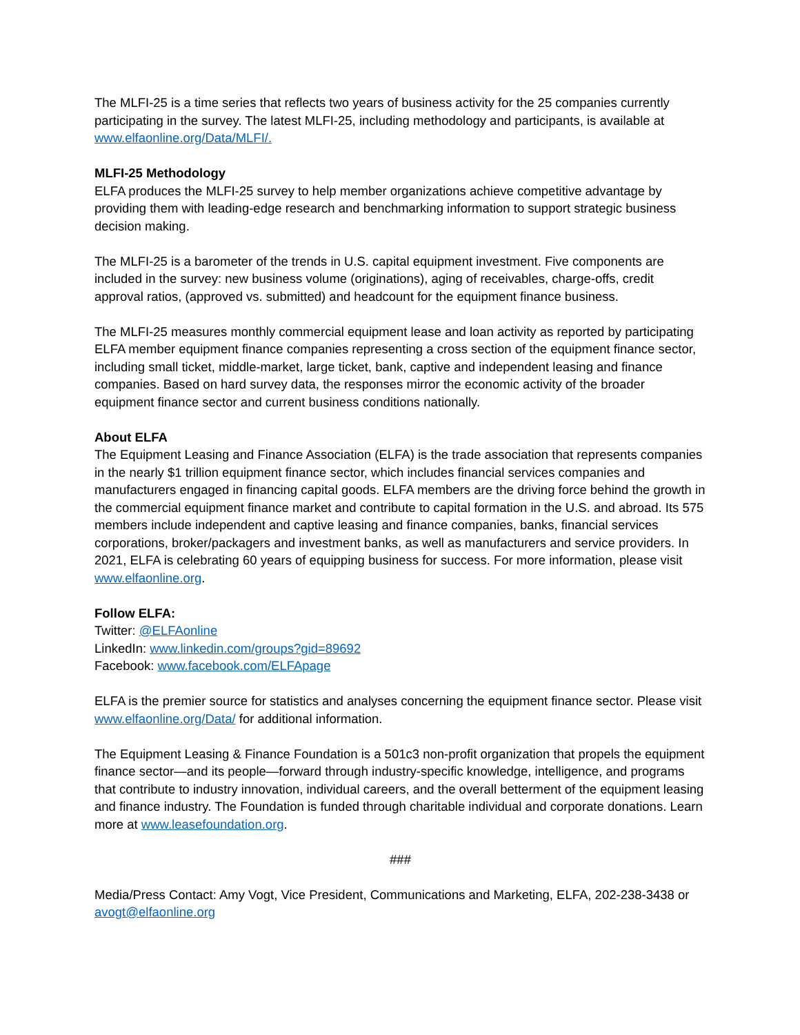The MLFI-25 is a time series that reflects two years of business activity for the 25 companies currently participating in the survey. The latest MLFI-25, including methodology and participants, is available at www.elfaonline.org/Data/MLFI/.
MLFI-25 Methodology
ELFA produces the MLFI-25 survey to help member organizations achieve competitive advantage by providing them with leading-edge research and benchmarking information to support strategic business decision making.
The MLFI-25 is a barometer of the trends in U.S. capital equipment investment. Five components are included in the survey: new business volume (originations), aging of receivables, charge-offs, credit approval ratios, (approved vs. submitted) and headcount for the equipment finance business.
The MLFI-25 measures monthly commercial equipment lease and loan activity as reported by participating ELFA member equipment finance companies representing a cross section of the equipment finance sector, including small ticket, middle-market, large ticket, bank, captive and independent leasing and finance companies. Based on hard survey data, the responses mirror the economic activity of the broader equipment finance sector and current business conditions nationally.
About ELFA
The Equipment Leasing and Finance Association (ELFA) is the trade association that represents companies in the nearly $1 trillion equipment finance sector, which includes financial services companies and manufacturers engaged in financing capital goods. ELFA members are the driving force behind the growth in the commercial equipment finance market and contribute to capital formation in the U.S. and abroad. Its 575 members include independent and captive leasing and finance companies, banks, financial services corporations, broker/packagers and investment banks, as well as manufacturers and service providers. In 2021, ELFA is celebrating 60 years of equipping business for success. For more information, please visit www.elfaonline.org.
Follow ELFA:
Twitter: @ELFAonline
LinkedIn: www.linkedin.com/groups?gid=89692
Facebook: www.facebook.com/ELFApage
ELFA is the premier source for statistics and analyses concerning the equipment finance sector. Please visit www.elfaonline.org/Data/ for additional information.
The Equipment Leasing & Finance Foundation is a 501c3 non-profit organization that propels the equipment finance sector—and its people—forward through industry-specific knowledge, intelligence, and programs that contribute to industry innovation, individual careers, and the overall betterment of the equipment leasing and finance industry. The Foundation is funded through charitable individual and corporate donations. Learn more at www.leasefoundation.org.
###
Media/Press Contact: Amy Vogt, Vice President, Communications and Marketing, ELFA, 202-238-3438 or avogt@elfaonline.org